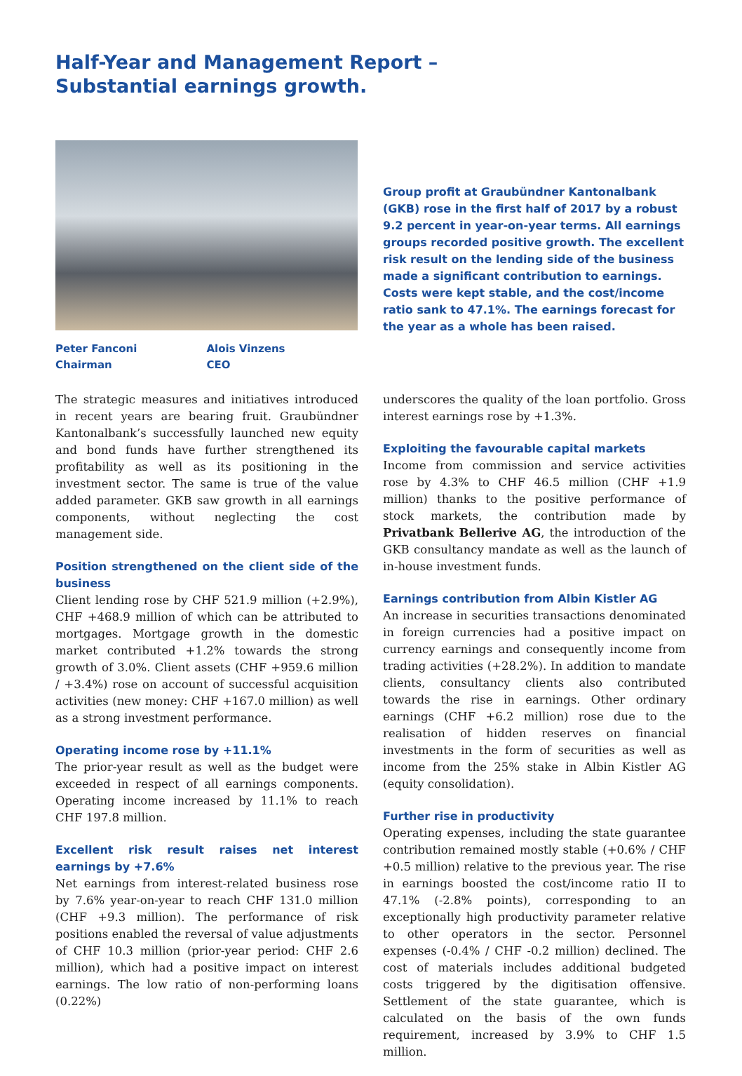Half-Year and Management Report –
Substantial earnings growth.
Peter Fanconi
Chairman
Alois Vinzens
CEO
Group profit at Graubündner Kantonalbank (GKB) rose in the first half of 2017 by a robust 9.2 percent in year-on-year terms. All earnings groups recorded positive growth. The excellent risk result on the lending side of the business made a significant contribution to earnings. Costs were kept stable, and the cost/income ratio sank to 47.1%. The earnings forecast for the year as a whole has been raised.
The strategic measures and initiatives introduced in recent years are bearing fruit. Graubündner Kantonalbank’s successfully launched new equity and bond funds have further strengthened its profitability as well as its positioning in the investment sector. The same is true of the value added parameter. GKB saw growth in all earnings components, without neglecting the cost management side.
Position strengthened on the client side of the business
Client lending rose by CHF 521.9 million (+2.9%), CHF +468.9 million of which can be attributed to mortgages. Mortgage growth in the domestic market contributed +1.2% towards the strong growth of 3.0%. Client assets (CHF +959.6 million / +3.4%) rose on account of successful acquisition activities (new money: CHF +167.0 million) as well as a strong investment performance.
Operating income rose by +11.1%
The prior-year result as well as the budget were exceeded in respect of all earnings components. Operating income increased by 11.1% to reach CHF 197.8 million.
Excellent risk result raises net interest earnings by +7.6%
Net earnings from interest-related business rose by 7.6% year-on-year to reach CHF 131.0 million (CHF +9.3 million). The performance of risk positions enabled the reversal of value adjustments of CHF 10.3 million (prior-year period: CHF 2.6 million), which had a positive impact on interest earnings. The low ratio of non-performing loans (0.22%)
underscores the quality of the loan portfolio. Gross interest earnings rose by +1.3%.
Exploiting the favourable capital markets
Income from commission and service activities rose by 4.3% to CHF 46.5 million (CHF +1.9 million) thanks to the positive performance of stock markets, the contribution made by Privatbank Bellerive AG, the introduction of the GKB consultancy mandate as well as the launch of in-house investment funds.
Earnings contribution from Albin Kistler AG
An increase in securities transactions denominated in foreign currencies had a positive impact on currency earnings and consequently income from trading activities (+28.2%). In addition to mandate clients, consultancy clients also contributed towards the rise in earnings. Other ordinary earnings (CHF +6.2 million) rose due to the realisation of hidden reserves on financial investments in the form of securities as well as income from the 25% stake in Albin Kistler AG (equity consolidation).
Further rise in productivity
Operating expenses, including the state guarantee contribution remained mostly stable (+0.6% / CHF +0.5 million) relative to the previous year. The rise in earnings boosted the cost/income ratio II to 47.1% (-2.8% points), corresponding to an exceptionally high productivity parameter relative to other operators in the sector. Personnel expenses (-0.4% / CHF -0.2 million) declined. The cost of materials includes additional budgeted costs triggered by the digitisation offensive. Settlement of the state guarantee, which is calculated on the basis of the own funds requirement, increased by 3.9% to CHF 1.5 million.